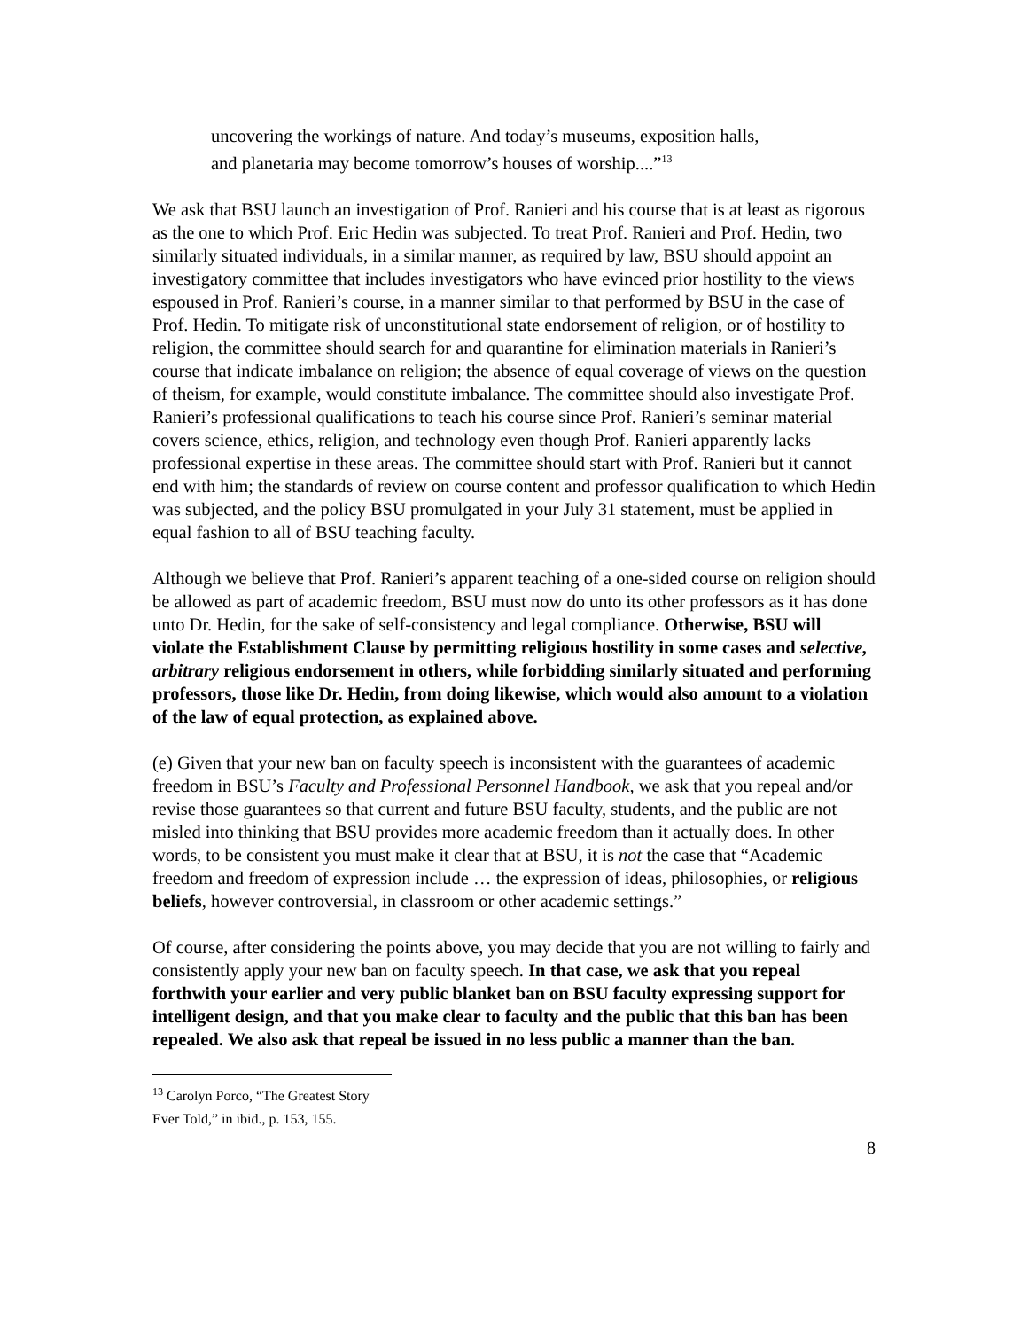uncovering the workings of nature. And today’s museums, exposition halls, and planetaria may become tomorrow’s houses of worship....”<sup>13</sup>
We ask that BSU launch an investigation of Prof. Ranieri and his course that is at least as rigorous as the one to which Prof. Eric Hedin was subjected. To treat Prof. Ranieri and Prof. Hedin, two similarly situated individuals, in a similar manner, as required by law, BSU should appoint an investigatory committee that includes investigators who have evinced prior hostility to the views espoused in Prof. Ranieri’s course, in a manner similar to that performed by BSU in the case of Prof. Hedin. To mitigate risk of unconstitutional state endorsement of religion, or of hostility to religion, the committee should search for and quarantine for elimination materials in Ranieri’s course that indicate imbalance on religion; the absence of equal coverage of views on the question of theism, for example, would constitute imbalance. The committee should also investigate Prof. Ranieri’s professional qualifications to teach his course since Prof. Ranieri’s seminar material covers science, ethics, religion, and technology even though Prof. Ranieri apparently lacks professional expertise in these areas. The committee should start with Prof. Ranieri but it cannot end with him; the standards of review on course content and professor qualification to which Hedin was subjected, and the policy BSU promulgated in your July 31 statement, must be applied in equal fashion to all of BSU teaching faculty.
Although we believe that Prof. Ranieri’s apparent teaching of a one-sided course on religion should be allowed as part of academic freedom, BSU must now do unto its other professors as it has done unto Dr. Hedin, for the sake of self-consistency and legal compliance. Otherwise, BSU will violate the Establishment Clause by permitting religious hostility in some cases and selective, arbitrary religious endorsement in others, while forbidding similarly situated and performing professors, those like Dr. Hedin, from doing likewise, which would also amount to a violation of the law of equal protection, as explained above.
(e) Given that your new ban on faculty speech is inconsistent with the guarantees of academic freedom in BSU’s Faculty and Professional Personnel Handbook, we ask that you repeal and/or revise those guarantees so that current and future BSU faculty, students, and the public are not misled into thinking that BSU provides more academic freedom than it actually does. In other words, to be consistent you must make it clear that at BSU, it is not the case that “Academic freedom and freedom of expression include … the expression of ideas, philosophies, or religious beliefs, however controversial, in classroom or other academic settings.”
Of course, after considering the points above, you may decide that you are not willing to fairly and consistently apply your new ban on faculty speech. In that case, we ask that you repeal forthwith your earlier and very public blanket ban on BSU faculty expressing support for intelligent design, and that you make clear to faculty and the public that this ban has been repealed. We also ask that repeal be issued in no less public a manner than the ban.
<sup>13</sup> Carolyn Porco, “The Greatest Story Ever Told,” in ibid., p. 153, 155.
8